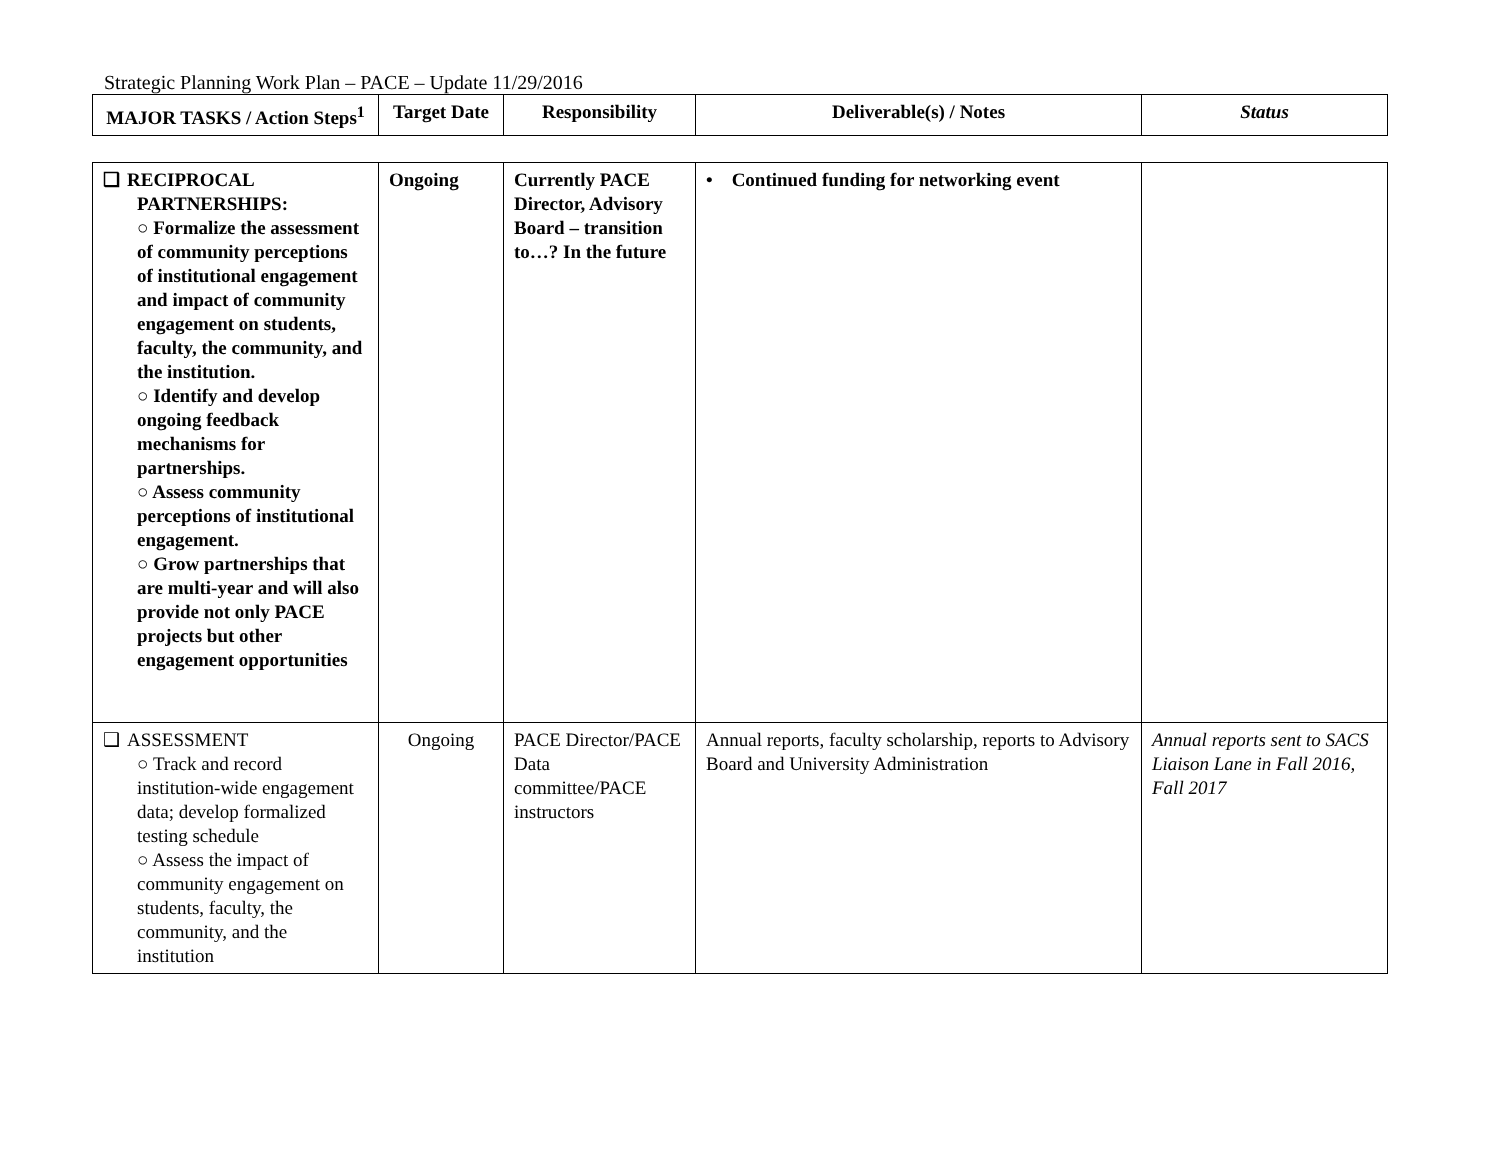Strategic Planning Work Plan – PACE – Update 11/29/2016
| MAJOR TASKS / Action Steps<sup>1</sup> | Target Date | Responsibility | Deliverable(s) / Notes | Status |
| --- | --- | --- | --- | --- |
| ❑ RECIPROCAL PARTNERSHIPS: ○ Formalize the assessment of community perceptions of institutional engagement and impact of community engagement on students, faculty, the community, and the institution. ○ Identify and develop ongoing feedback mechanisms for partnerships. ○ Assess community perceptions of institutional engagement. ○ Grow partnerships that are multi-year and will also provide not only PACE projects but other engagement opportunities | Ongoing | Currently PACE Director, Advisory Board – transition to…? In the future | • Continued funding for networking event | |
| ❑ ASSESSMENT ○ Track and record institution-wide engagement data; develop formalized testing schedule ○ Assess the impact of community engagement on students, faculty, the community, and the institution | Ongoing | PACE Director/PACE Data committee/PACE instructors | Annual reports, faculty scholarship, reports to Advisory Board and University Administration | Annual reports sent to SACS Liaison Lane in Fall 2016, Fall 2017 |